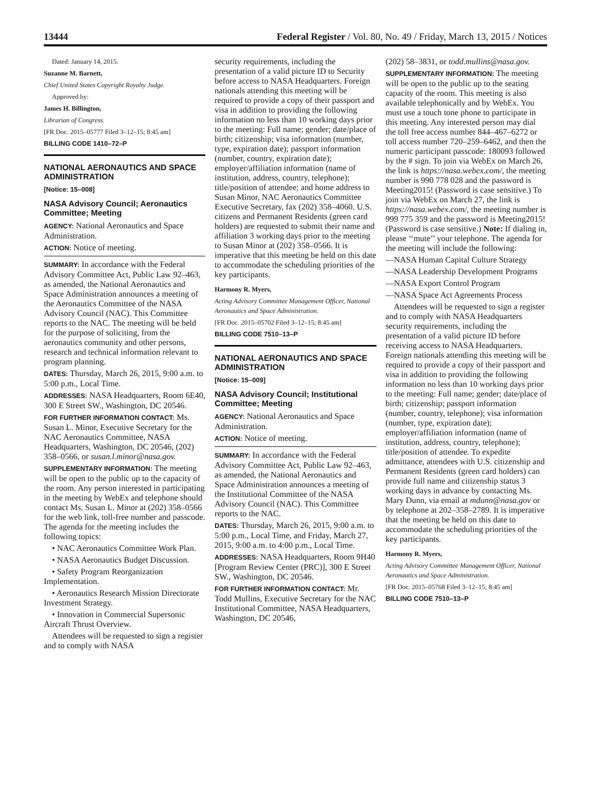13444 Federal Register / Vol. 80, No. 49 / Friday, March 13, 2015 / Notices
Dated: January 14, 2015.
Suzanne M. Barnett,
Chief United States Copyright Royalty Judge.
Approved by:
James H. Billington,
Librarian of Congress.
[FR Doc. 2015–05777 Filed 3–12–15; 8:45 am]
BILLING CODE 1410–72–P
NATIONAL AERONAUTICS AND SPACE ADMINISTRATION
[Notice: 15–008]
NASA Advisory Council; Aeronautics Committee; Meeting
AGENCY: National Aeronautics and Space Administration.
ACTION: Notice of meeting.
SUMMARY: In accordance with the Federal Advisory Committee Act, Public Law 92–463, as amended, the National Aeronautics and Space Administration announces a meeting of the Aeronautics Committee of the NASA Advisory Council (NAC). This Committee reports to the NAC. The meeting will be held for the purpose of soliciting, from the aeronautics community and other persons, research and technical information relevant to program planning.
DATES: Thursday, March 26, 2015, 9:00 a.m. to 5:00 p.m., Local Time.
ADDRESSES: NASA Headquarters, Room 6E40, 300 E Street SW., Washington, DC 20546.
FOR FURTHER INFORMATION CONTACT: Ms. Susan L. Minor, Executive Secretary for the NAC Aeronautics Committee, NASA Headquarters, Washington, DC 20546, (202) 358–0566, or susan.l.minor@nasa.gov.
SUPPLEMENTARY INFORMATION: The meeting will be open to the public up to the capacity of the room. Any person interested in participating in the meeting by WebEx and telephone should contact Ms. Susan L. Minor at (202) 358–0566 for the web link, toll-free number and passcode. The agenda for the meeting includes the following topics:
• NAC Aeronautics Committee Work Plan.
• NASA Aeronautics Budget Discussion.
• Safety Program Reorganization Implementation.
• Aeronautics Research Mission Directorate Investment Strategy.
• Innovation in Commercial Supersonic Aircraft Thrust Overview.
Attendees will be requested to sign a register and to comply with NASA
security requirements, including the presentation of a valid picture ID to Security before access to NASA Headquarters. Foreign nationals attending this meeting will be required to provide a copy of their passport and visa in addition to providing the following information no less than 10 working days prior to the meeting: Full name; gender; date/place of birth; citizenship; visa information (number, type, expiration date); passport information (number, country, expiration date); employer/affiliation information (name of institution, address, country, telephone); title/position of attendee; and home address to Susan Minor, NAC Aeronautics Committee Executive Secretary, fax (202) 358–4060. U.S. citizens and Permanent Residents (green card holders) are requested to submit their name and affiliation 3 working days prior to the meeting to Susan Minor at (202) 358–0566. It is imperative that this meeting be held on this date to accommodate the scheduling priorities of the key participants.
Harmony R. Myers,
Acting Advisory Committee Management Officer, National Aeronautics and Space Administration.
[FR Doc. 2015–05702 Filed 3–12–15; 8:45 am]
BILLING CODE 7510–13–P
NATIONAL AERONAUTICS AND SPACE ADMINISTRATION
[Notice: 15–009]
NASA Advisory Council; Institutional Committee; Meeting
AGENCY: National Aeronautics and Space Administration.
ACTION: Notice of meeting.
SUMMARY: In accordance with the Federal Advisory Committee Act, Public Law 92–463, as amended, the National Aeronautics and Space Administration announces a meeting of the Institutional Committee of the NASA Advisory Council (NAC). This Committee reports to the NAC.
DATES: Thursday, March 26, 2015, 9:00 a.m. to 5:00 p.m., Local Time, and Friday, March 27, 2015, 9:00 a.m. to 4:00 p.m., Local Time.
ADDRESSES: NASA Headquarters, Room 9H40 [Program Review Center (PRC)], 300 E Street SW., Washington, DC 20546.
FOR FURTHER INFORMATION CONTACT: Mr. Todd Mullins, Executive Secretary for the NAC Institutional Committee, NASA Headquarters, Washington, DC 20546,
(202) 58–3831, or todd.mullins@nasa.gov.
SUPPLEMENTARY INFORMATION: The meeting will be open to the public up to the seating capacity of the room. This meeting is also available telephonically and by WebEx. You must use a touch tone phone to participate in this meeting. Any interested person may dial the toll free access number 844–467–6272 or toll access number 720–259–6462, and then the numeric participant passcode: 180093 followed by the # sign. To join via WebEx on March 26, the link is https://nasa.webex.com/, the meeting number is 990 778 028 and the password is Meeting2015! (Password is case sensitive.) To join via WebEx on March 27, the link is https://nasa.webex.com/, the meeting number is 999 775 359 and the password is Meeting2015! (Password is case sensitive.) Note: If dialing in, please ‘‘mute’’ your telephone. The agenda for the meeting will include the following:
—NASA Human Capital Culture Strategy
—NASA Leadership Development Programs
—NASA Export Control Program
—NASA Space Act Agreements Process
Attendees will be requested to sign a register and to comply with NASA Headquarters security requirements, including the presentation of a valid picture ID before receiving access to NASA Headquarters. Foreign nationals attending this meeting will be required to provide a copy of their passport and visa in addition to providing the following information no less than 10 working days prior to the meeting: Full name; gender; date/place of birth; citizenship; passport information (number, country, telephone); visa information (number, type, expiration date); employer/affiliation information (name of institution, address, country, telephone); title/position of attendee. To expedite admittance, attendees with U.S. citizenship and Permanent Residents (green card holders) can provide full name and citizenship status 3 working days in advance by contacting Ms. Mary Dunn, via email at mdunn@nasa.gov or by telephone at 202–358–2789. It is imperative that the meeting be held on this date to accommodate the scheduling priorities of the key participants.
Harmony R. Myers,
Acting Advisory Committee Management Officer, National Aeronautics and Space Administration.
[FR Doc. 2015–05768 Filed 3–12–15; 8:45 am]
BILLING CODE 7510–13–P